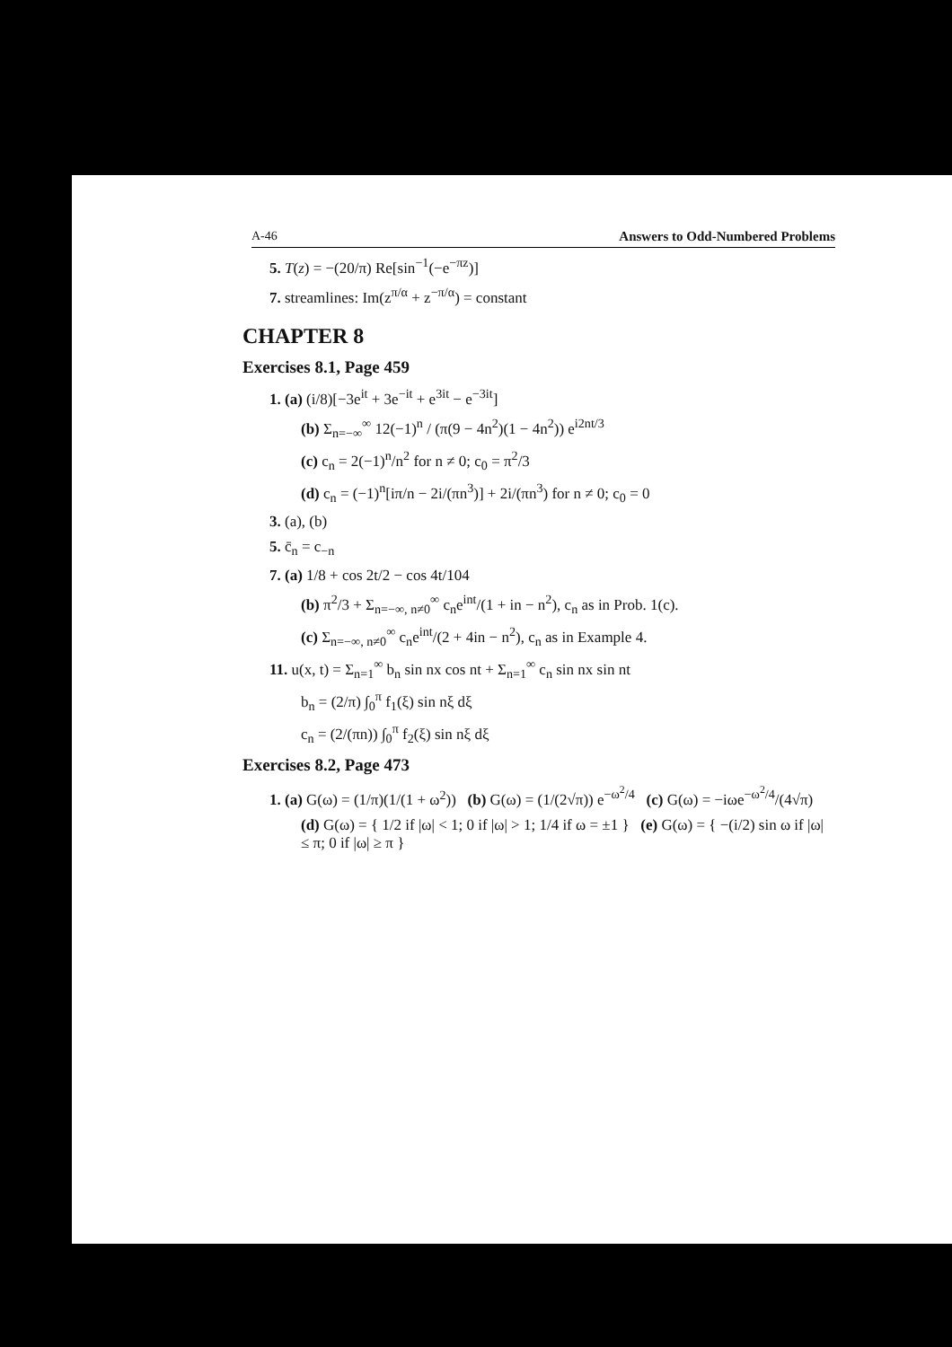A-46 Answers to Odd-Numbered Problems
5. T(z) = −(20/π) Re[sin<sup>−1</sup>(−e<sup>−πz</sup>)]
7. streamlines: Im(z<sup>π/α</sup> + z<sup>−π/α</sup>) = constant
CHAPTER 8
Exercises 8.1, Page 459
1. (a) (i/8)[−3e<sup>it</sup> + 3e<sup>−it</sup> + e<sup>3it</sup> − e<sup>−3it</sup>]
(b) Σ<sub>n=−∞</sub><sup>∞</sup> 12(−1)<sup>n</sup> / (π(9 − 4n<sup>2</sup>)(1 − 4n<sup>2</sup>)) e<sup>i2nt/3</sup>
(c) c<sub>n</sub> = 2(−1)<sup>n</sup>/n<sup>2</sup> for n ≠ 0; c<sub>0</sub> = π<sup>2</sup>/3
(d) c<sub>n</sub> = (−1)<sup>n</sup>[iπ/n − 2i/(πn<sup>3</sup>)] + 2i/(πn<sup>3</sup>) for n ≠ 0; c<sub>0</sub> = 0
3. (a), (b)
5. c̄<sub>n</sub> = c<sub>−n</sub>
7. (a) 1/8 + cos 2t/2 − cos 4t/104
(b) π<sup>2</sup>/3 + Σ<sub>n=−∞, n≠0</sub><sup>∞</sup> c<sub>n</sub>e<sup>int</sup>/(1 + in − n<sup>2</sup>), c<sub>n</sub> as in Prob. 1(c).
(c) Σ<sub>n=−∞, n≠0</sub><sup>∞</sup> c<sub>n</sub>e<sup>int</sup>/(2 + 4in − n<sup>2</sup>), c<sub>n</sub> as in Example 4.
11. u(x, t) = Σ<sub>n=1</sub><sup>∞</sup> b<sub>n</sub> sin nx cos nt + Σ<sub>n=1</sub><sup>∞</sup> c<sub>n</sub> sin nx sin nt
b<sub>n</sub> = (2/π) ∫<sub>0</sub><sup>π</sup> f<sub>1</sub>(ξ) sin nξ dξ
c<sub>n</sub> = (2/(πn)) ∫<sub>0</sub><sup>π</sup> f<sub>2</sub>(ξ) sin nξ dξ
Exercises 8.2, Page 473
1. (a) G(ω) = (1/π)(1/(1 + ω<sup>2</sup>)) (b) G(ω) = (1/(2√π)) e<sup>−ω<sup>2</sup>/4</sup> (c) G(ω) = −iωe<sup>−ω<sup>2</sup>/4</sup>/(4√π)
(d) G(ω) = { 1/2 if |ω| < 1; 0 if |ω| > 1; 1/4 if ω = ±1 } (e) G(ω) = { −(i/2) sin ω if |ω| ≤ π; 0 if |ω| ≥ π }